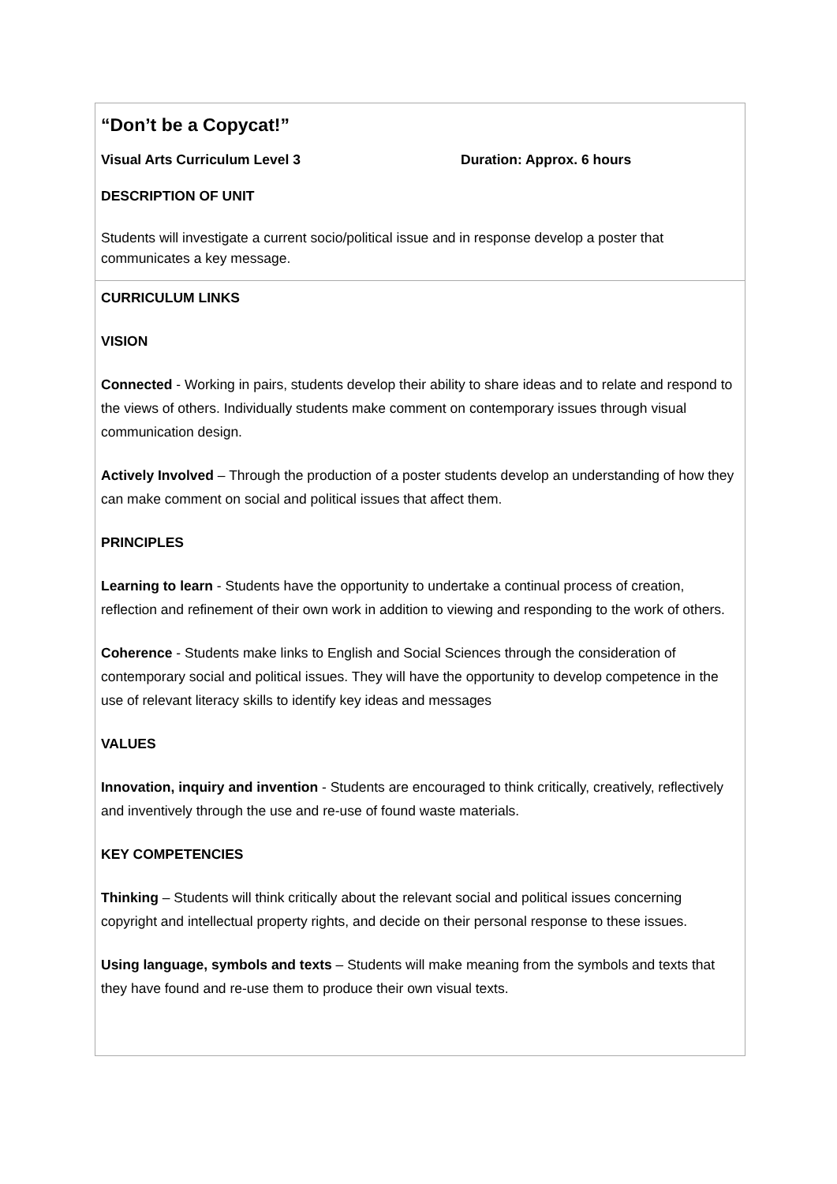“Don’t be a Copycat!”
Visual Arts Curriculum Level 3 Duration: Approx. 6 hours
DESCRIPTION OF UNIT
Students will investigate a current socio/political issue and in response develop a poster that communicates a key message.
CURRICULUM LINKS
VISION
Connected - Working in pairs, students develop their ability to share ideas and to relate and respond to the views of others. Individually students make comment on contemporary issues through visual communication design.
Actively Involved – Through the production of a poster students develop an understanding of how they can make comment on social and political issues that affect them.
PRINCIPLES
Learning to learn - Students have the opportunity to undertake a continual process of creation, reflection and refinement of their own work in addition to viewing and responding to the work of others.
Coherence - Students make links to English and Social Sciences through the consideration of contemporary social and political issues. They will have the opportunity to develop competence in the use of relevant literacy skills to identify key ideas and messages
VALUES
Innovation, inquiry and invention - Students are encouraged to think critically, creatively, reflectively and inventively through the use and re-use of found waste materials.
KEY COMPETENCIES
Thinking – Students will think critically about the relevant social and political issues concerning copyright and intellectual property rights, and decide on their personal response to these issues.
Using language, symbols and texts – Students will make meaning from the symbols and texts that they have found and re-use them to produce their own visual texts.